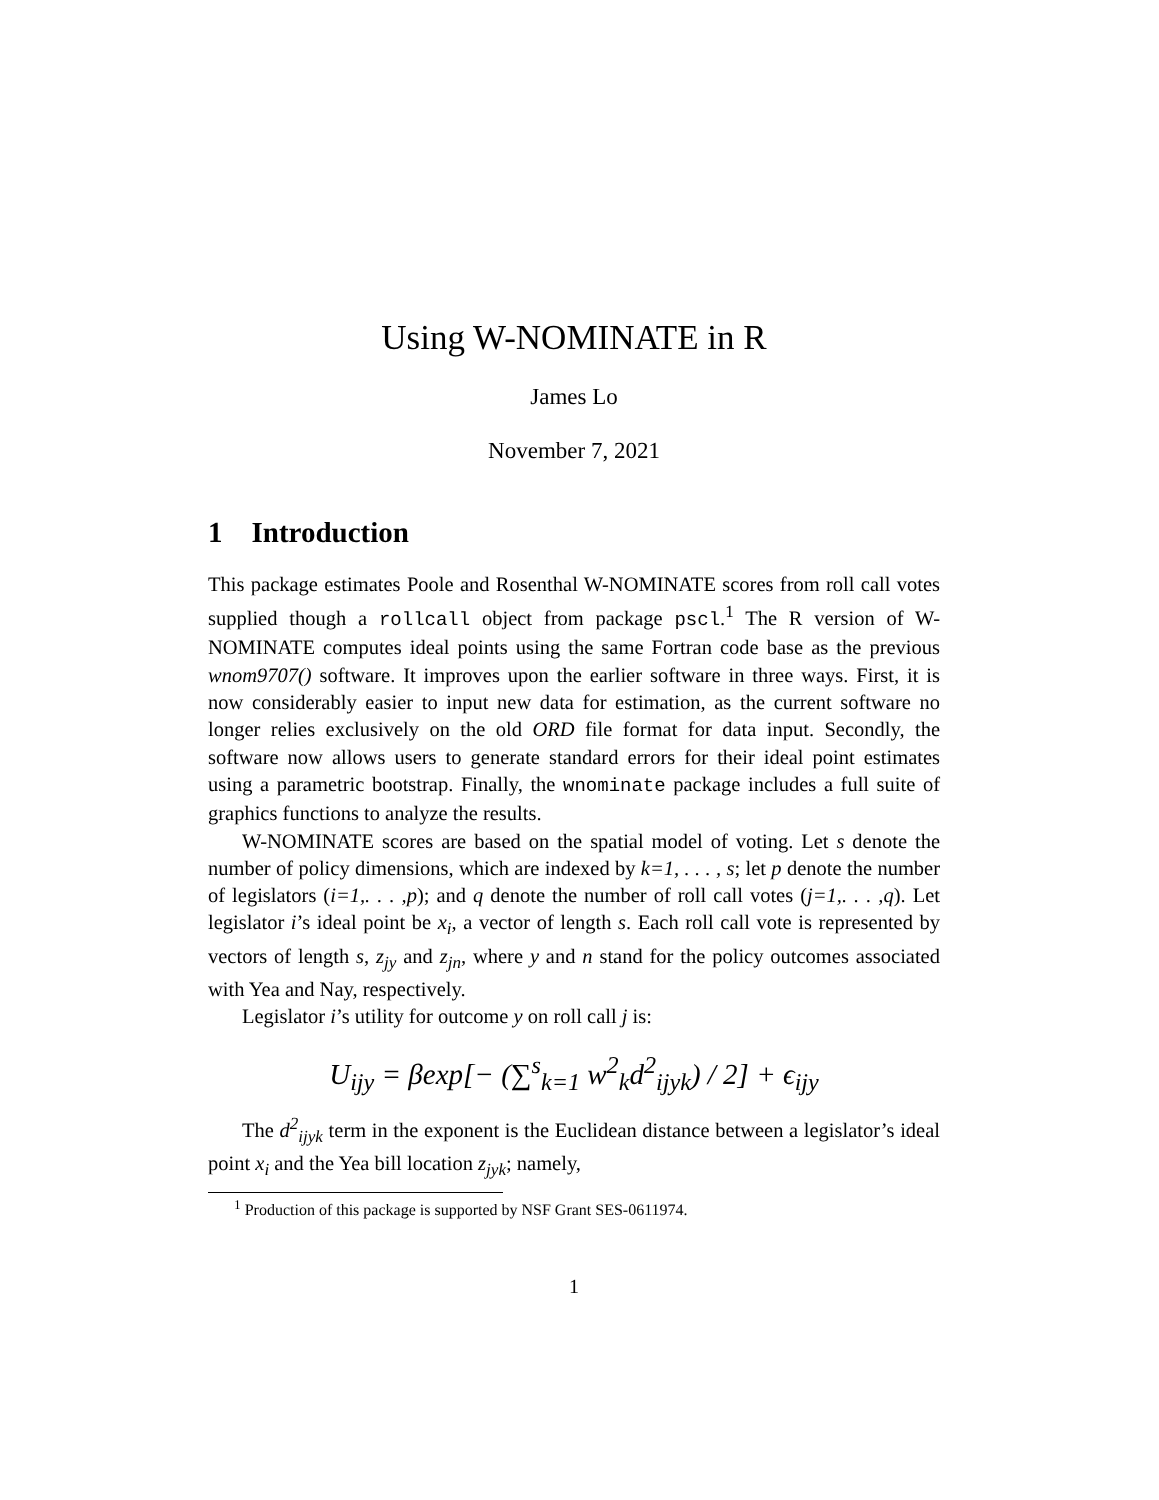Using W-NOMINATE in R
James Lo
November 7, 2021
1 Introduction
This package estimates Poole and Rosenthal W-NOMINATE scores from roll call votes supplied though a rollcall object from package pscl.<sup>1</sup> The R version of W-NOMINATE computes ideal points using the same Fortran code base as the previous wnom9707() software. It improves upon the earlier software in three ways. First, it is now considerably easier to input new data for estimation, as the current software no longer relies exclusively on the old ORD file format for data input. Secondly, the software now allows users to generate standard errors for their ideal point estimates using a parametric bootstrap. Finally, the wnominate package includes a full suite of graphics functions to analyze the results.
W-NOMINATE scores are based on the spatial model of voting. Let s denote the number of policy dimensions, which are indexed by k=1, . . . , s; let p denote the number of legislators (i=1,. . . ,p); and q denote the number of roll call votes (j=1,. . . ,q). Let legislator i’s ideal point be x<sub>i</sub>, a vector of length s. Each roll call vote is represented by vectors of length s, z<sub>jy</sub> and z<sub>jn</sub>, where y and n stand for the policy outcomes associated with Yea and Nay, respectively.
Legislator i’s utility for outcome y on roll call j is:
U<sub>ijy</sub> = βexp[− (∑<sup>s</sup><sub>k=1</sub> w<sup>2</sup><sub>k</sub>d<sup>2</sup><sub>ijyk</sub>) / 2] + ϵ<sub>ijy</sub>
The d<sup>2</sup><sub>ijyk</sub> term in the exponent is the Euclidean distance between a legislator’s ideal point x<sub>i</sub> and the Yea bill location z<sub>jyk</sub>; namely,
<sup>1</sup> Production of this package is supported by NSF Grant SES-0611974.
1